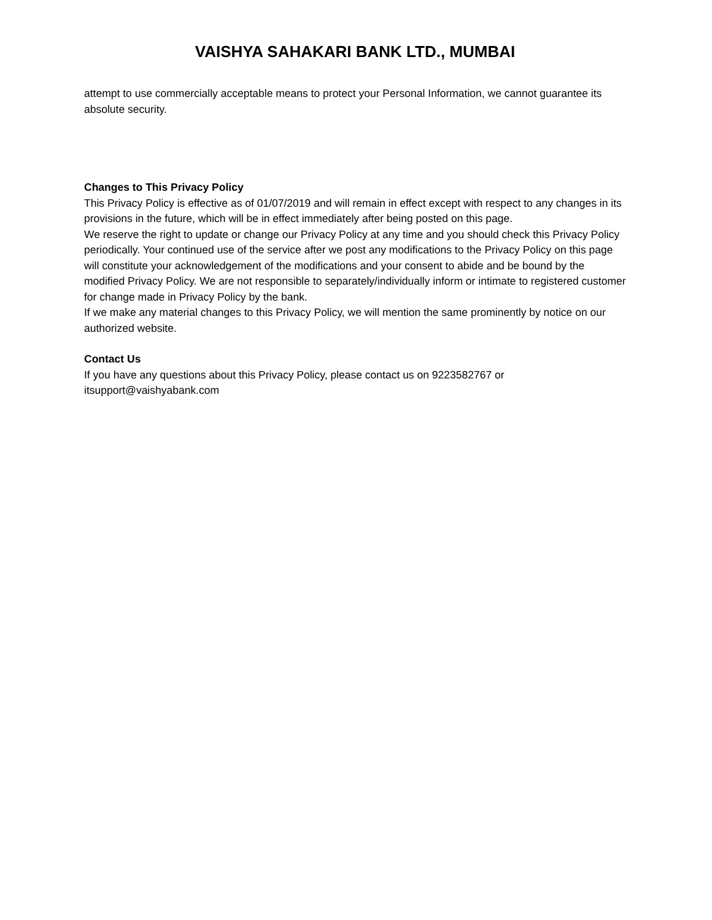VAISHYA SAHAKARI BANK LTD., MUMBAI
attempt to use commercially acceptable means to protect your Personal Information, we cannot guarantee its absolute security.
Changes to This Privacy Policy
This Privacy Policy is effective as of 01/07/2019 and will remain in effect except with respect to any changes in its provisions in the future, which will be in effect immediately after being posted on this page.
We reserve the right to update or change our Privacy Policy at any time and you should check this Privacy Policy periodically. Your continued use of the service after we post any modifications to the Privacy Policy on this page will constitute your acknowledgement of the modifications and your consent to abide and be bound by the modified Privacy Policy. We are not responsible to separately/individually inform or intimate to registered customer for change made in Privacy Policy by the bank.
If we make any material changes to this Privacy Policy, we will mention the same prominently by notice on our authorized website.
Contact Us
If you have any questions about this Privacy Policy, please contact us on 9223582767 or itsupport@vaishyabank.com